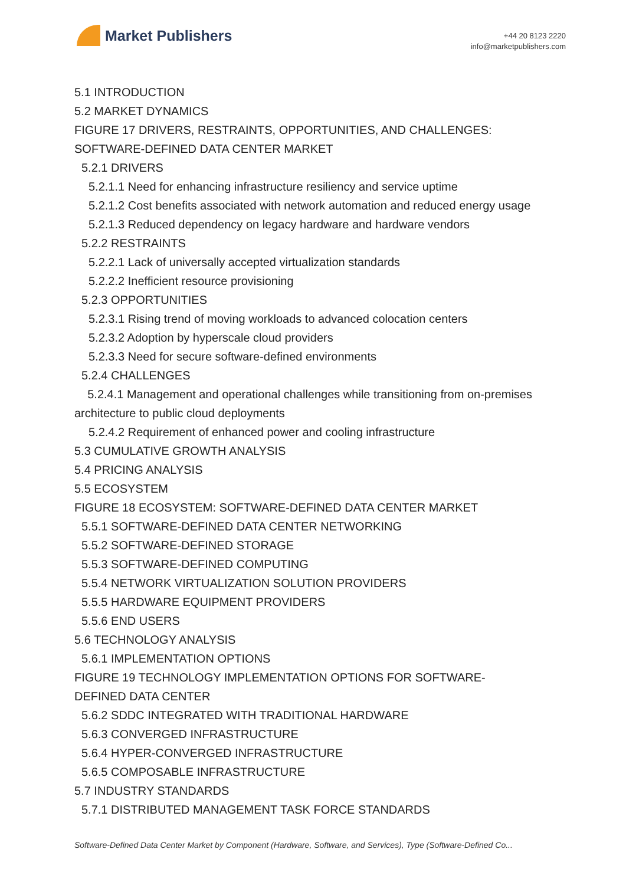Market Publishers
+44 20 8123 2220
info@marketpublishers.com
5.1 INTRODUCTION
5.2 MARKET DYNAMICS
FIGURE 17 DRIVERS, RESTRAINTS, OPPORTUNITIES, AND CHALLENGES:
SOFTWARE-DEFINED DATA CENTER MARKET
5.2.1 DRIVERS
5.2.1.1 Need for enhancing infrastructure resiliency and service uptime
5.2.1.2 Cost benefits associated with network automation and reduced energy usage
5.2.1.3 Reduced dependency on legacy hardware and hardware vendors
5.2.2 RESTRAINTS
5.2.2.1 Lack of universally accepted virtualization standards
5.2.2.2 Inefficient resource provisioning
5.2.3 OPPORTUNITIES
5.2.3.1 Rising trend of moving workloads to advanced colocation centers
5.2.3.2 Adoption by hyperscale cloud providers
5.2.3.3 Need for secure software-defined environments
5.2.4 CHALLENGES
5.2.4.1 Management and operational challenges while transitioning from on-premises architecture to public cloud deployments
5.2.4.2 Requirement of enhanced power and cooling infrastructure
5.3 CUMULATIVE GROWTH ANALYSIS
5.4 PRICING ANALYSIS
5.5 ECOSYSTEM
FIGURE 18 ECOSYSTEM: SOFTWARE-DEFINED DATA CENTER MARKET
5.5.1 SOFTWARE-DEFINED DATA CENTER NETWORKING
5.5.2 SOFTWARE-DEFINED STORAGE
5.5.3 SOFTWARE-DEFINED COMPUTING
5.5.4 NETWORK VIRTUALIZATION SOLUTION PROVIDERS
5.5.5 HARDWARE EQUIPMENT PROVIDERS
5.5.6 END USERS
5.6 TECHNOLOGY ANALYSIS
5.6.1 IMPLEMENTATION OPTIONS
FIGURE 19 TECHNOLOGY IMPLEMENTATION OPTIONS FOR SOFTWARE-
DEFINED DATA CENTER
5.6.2 SDDC INTEGRATED WITH TRADITIONAL HARDWARE
5.6.3 CONVERGED INFRASTRUCTURE
5.6.4 HYPER-CONVERGED INFRASTRUCTURE
5.6.5 COMPOSABLE INFRASTRUCTURE
5.7 INDUSTRY STANDARDS
5.7.1 DISTRIBUTED MANAGEMENT TASK FORCE STANDARDS
Software-Defined Data Center Market by Component (Hardware, Software, and Services), Type (Software-Defined Co...